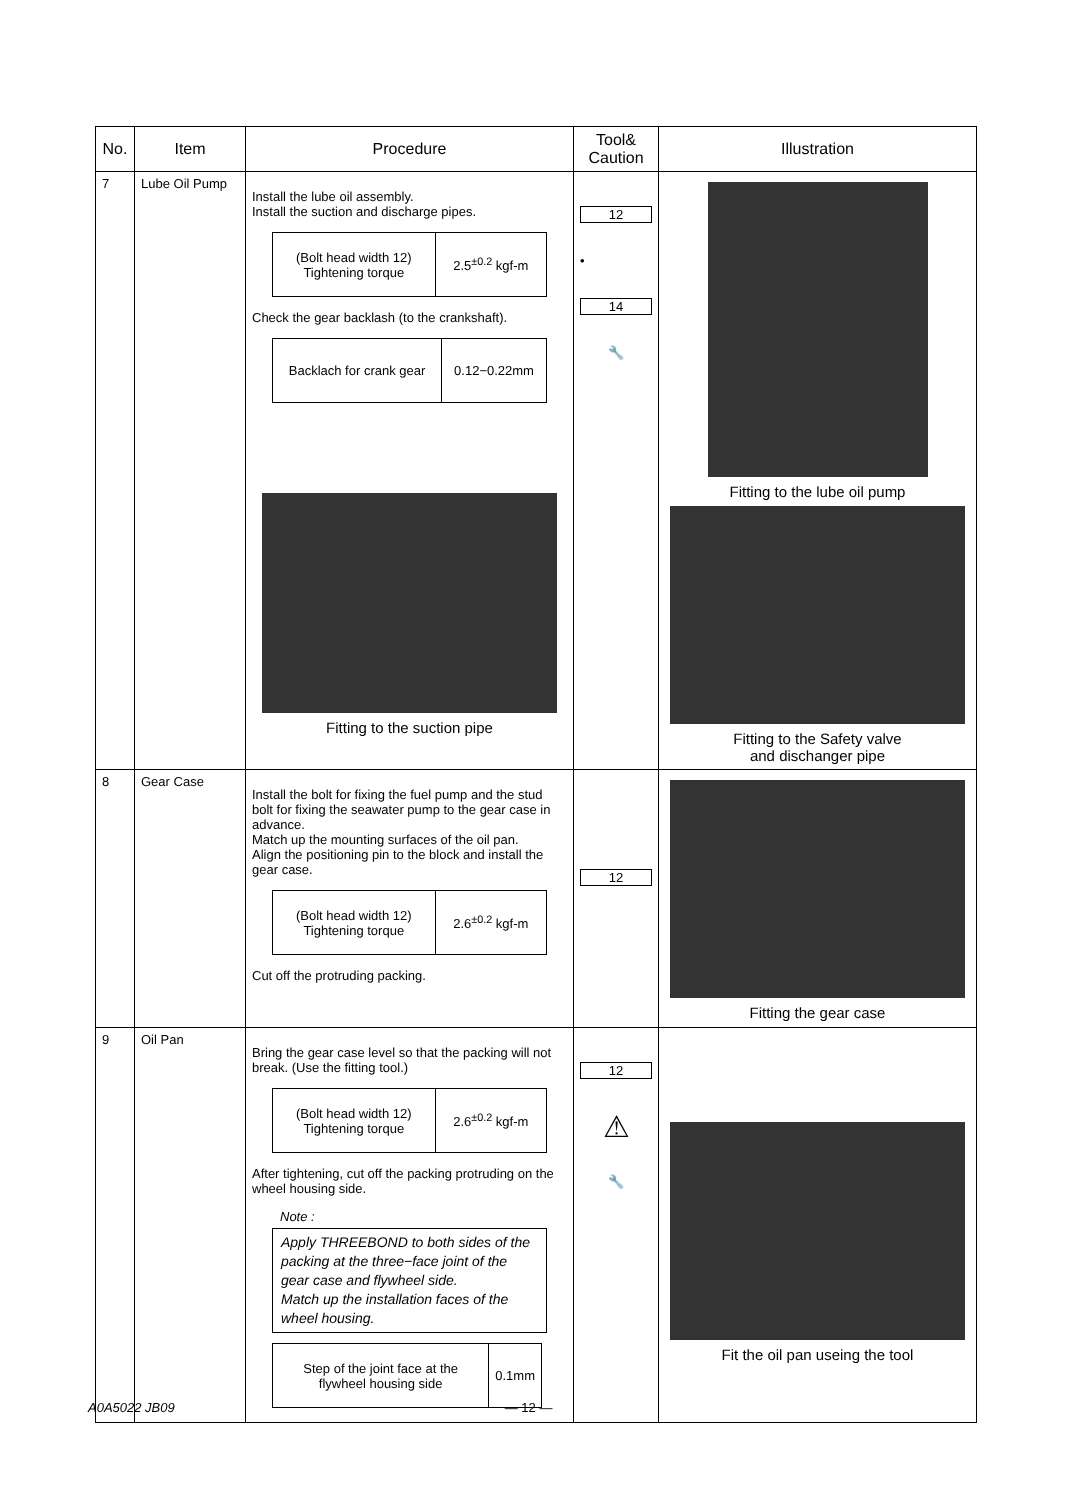| No. | Item | Procedure | Tool& Caution | Illustration |
| --- | --- | --- | --- | --- |
| 7 | Lube Oil Pump | Install the lube oil assembly. Install the suction and discharge pipes. / (Bolt head width 12) Tightening torque / 2.5<sup>±0.2</sup> kgf-m / Check the gear backlash (to the crankshaft). / Backlach for crank gear / 0.12−0.22mm / Fitting to the suction pipe | 12 • 14 🔧 | Fitting to the lube oil pump Fitting to the Safety valve and dischanger pipe |
| 8 | Gear Case | Install the bolt for fixing the fuel pump and the stud bolt for fixing the seawater pump to the gear case in advance. Match up the mounting surfaces of the oil pan. Align the positioning pin to the block and install the gear case. / (Bolt head width 12) Tightening torque / 2.6<sup>±0.2</sup> kgf-m / Cut off the protruding packing. | 12 | Fitting the gear case |
| 9 | Oil Pan | Bring the gear case level so that the packing will not break. (Use the fitting tool.) / (Bolt head width 12) Tightening torque / 2.6<sup>±0.2</sup> kgf-m / After tightening, cut off the packing protruding on the wheel housing side. Note : Apply THREEBOND to both sides of the packing at the three−face joint of the gear case and flywheel side. Match up the installation faces of the wheel housing. / Step of the joint face at the flywheel housing side / 0.1mm / | 12 ⚠ 🔧 | Fit the oil pan useing the tool |
A0A5022 JB09 — 12 —